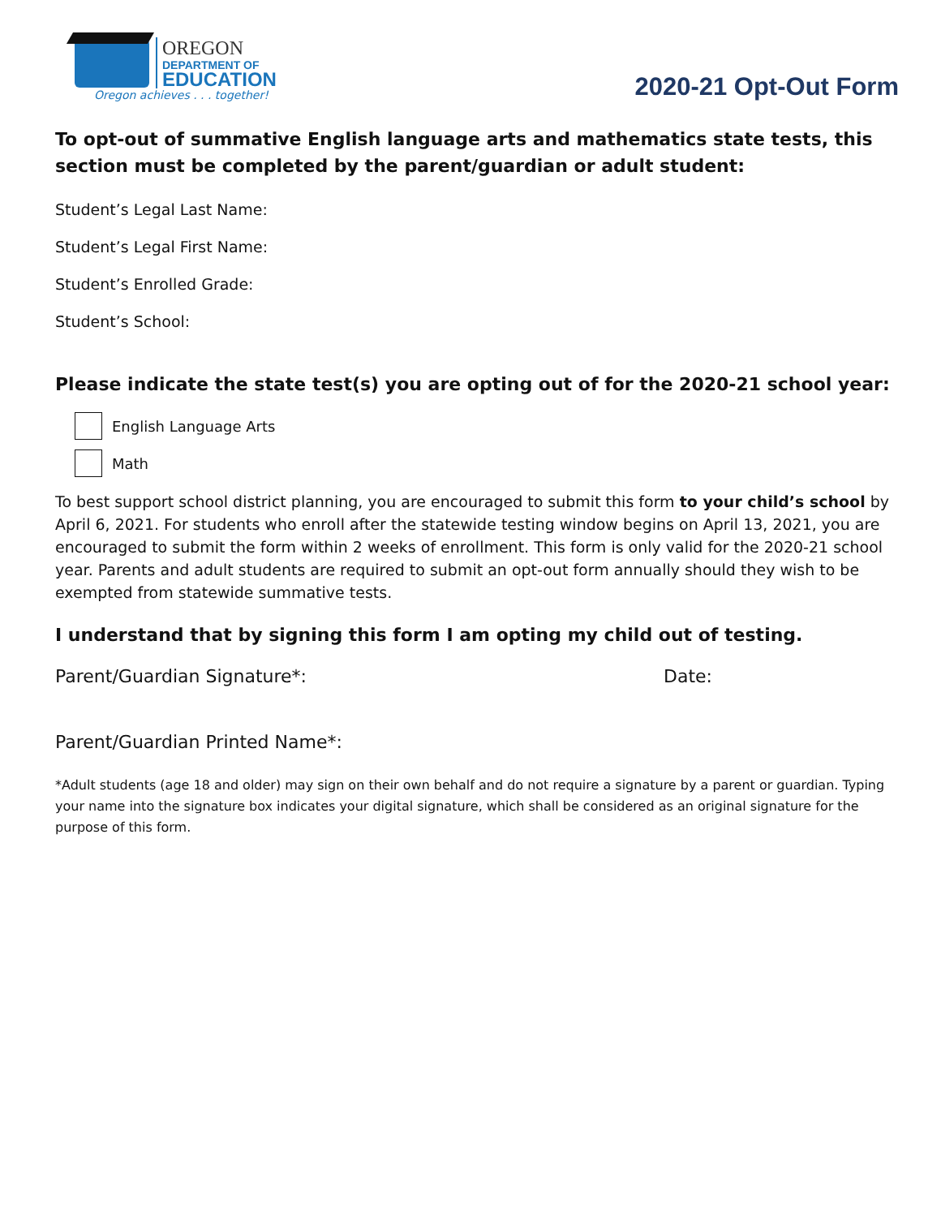OREGON
DEPARTMENT OF
EDUCATION
Oregon achieves . . . together!
2020-21 Opt-Out Form
To opt-out of summative English language arts and mathematics state tests, this section must be completed by the parent/guardian or adult student:
Student’s Legal Last Name:
Student’s Legal First Name:
Student’s Enrolled Grade:
Student’s School:
Please indicate the state test(s) you are opting out of for the 2020-21 school year:
English Language Arts
Math
To best support school district planning, you are encouraged to submit this form to your child’s school by April 6, 2021. For students who enroll after the statewide testing window begins on April 13, 2021, you are encouraged to submit the form within 2 weeks of enrollment. This form is only valid for the 2020-21 school year. Parents and adult students are required to submit an opt-out form annually should they wish to be exempted from statewide summative tests.
I understand that by signing this form I am opting my child out of testing.
Parent/Guardian Signature*: Date:
Parent/Guardian Printed Name*:
*Adult students (age 18 and older) may sign on their own behalf and do not require a signature by a parent or guardian. Typing your name into the signature box indicates your digital signature, which shall be considered as an original signature for the purpose of this form.